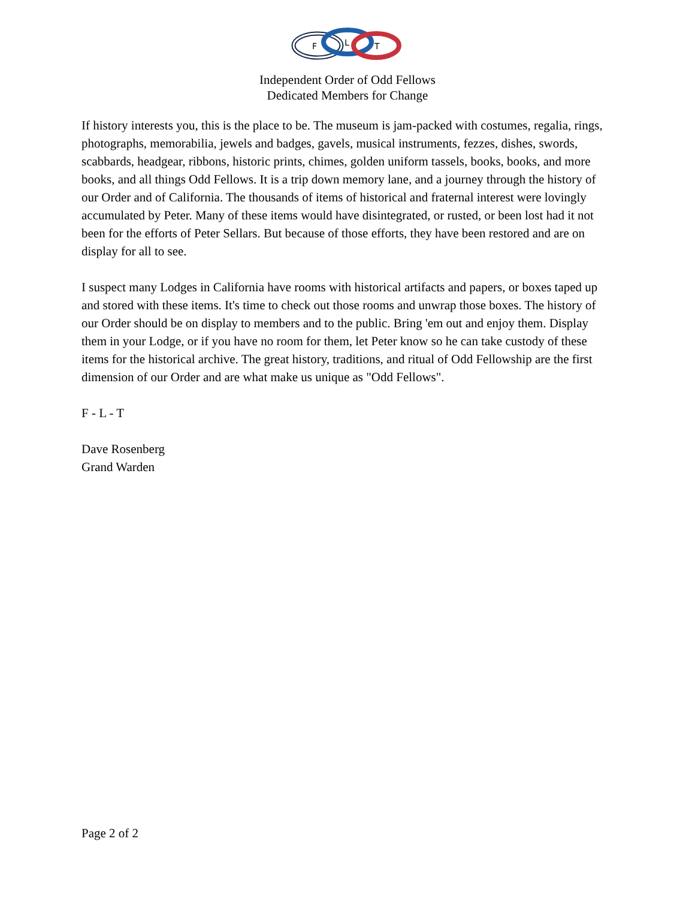F
L
T
Independent Order of Odd Fellows
Dedicated Members for Change
If history interests you, this is the place to be. The museum is jam-packed with costumes, regalia, rings, photographs, memorabilia, jewels and badges, gavels, musical instruments, fezzes, dishes, swords, scabbards, headgear, ribbons, historic prints, chimes, golden uniform tassels, books, books, and more books, and all things Odd Fellows. It is a trip down memory lane, and a journey through the history of our Order and of California. The thousands of items of historical and fraternal interest were lovingly accumulated by Peter. Many of these items would have disintegrated, or rusted, or been lost had it not been for the efforts of Peter Sellars. But because of those efforts, they have been restored and are on display for all to see.
I suspect many Lodges in California have rooms with historical artifacts and papers, or boxes taped up and stored with these items. It's time to check out those rooms and unwrap those boxes. The history of our Order should be on display to members and to the public. Bring 'em out and enjoy them. Display them in your Lodge, or if you have no room for them, let Peter know so he can take custody of these items for the historical archive. The great history, traditions, and ritual of Odd Fellowship are the first dimension of our Order and are what make us unique as "Odd Fellows".
F - L - T
Dave Rosenberg
Grand Warden
Page 2 of 2